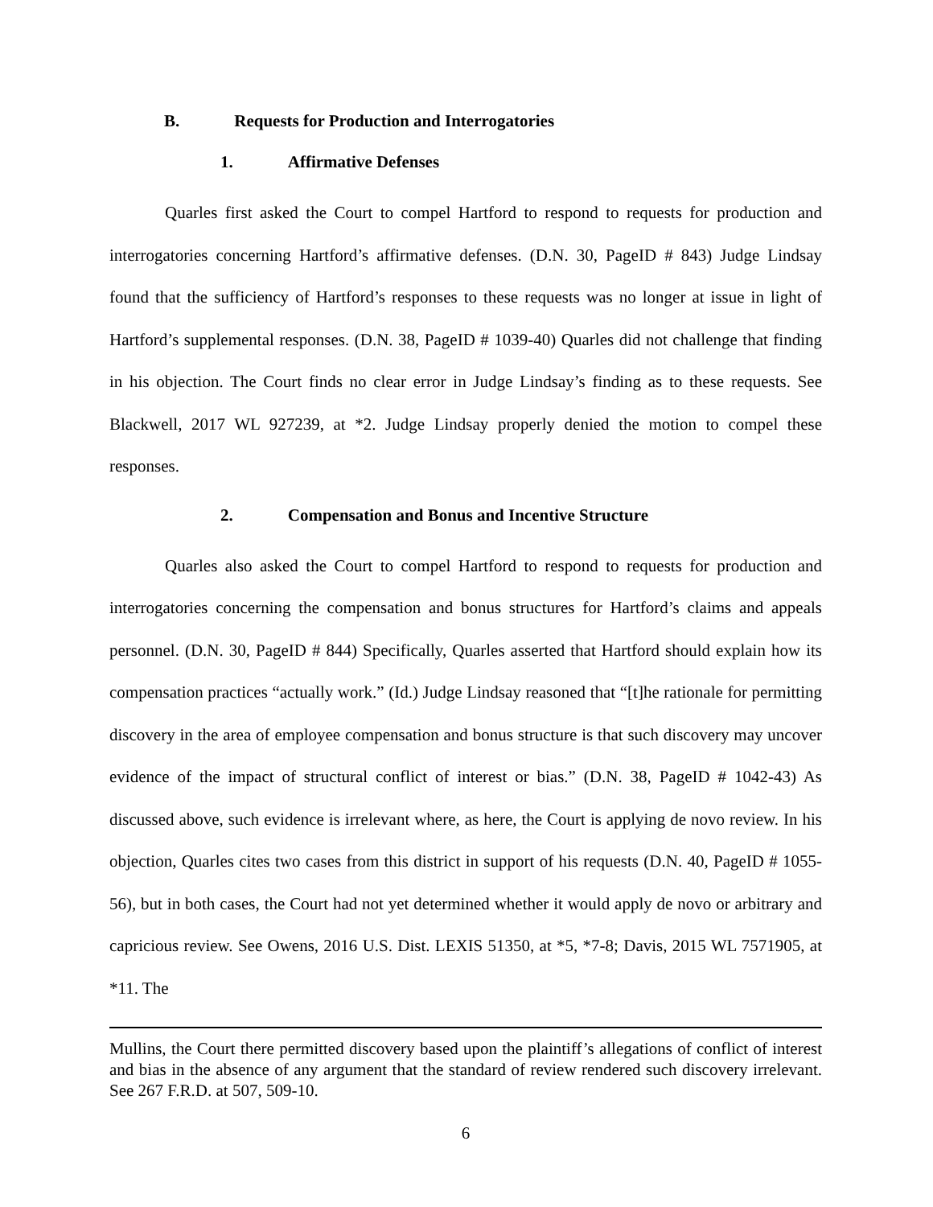B. Requests for Production and Interrogatories
1. Affirmative Defenses
Quarles first asked the Court to compel Hartford to respond to requests for production and interrogatories concerning Hartford’s affirmative defenses. (D.N. 30, PageID # 843) Judge Lindsay found that the sufficiency of Hartford’s responses to these requests was no longer at issue in light of Hartford’s supplemental responses. (D.N. 38, PageID # 1039-40) Quarles did not challenge that finding in his objection. The Court finds no clear error in Judge Lindsay’s finding as to these requests. See Blackwell, 2017 WL 927239, at *2. Judge Lindsay properly denied the motion to compel these responses.
2. Compensation and Bonus and Incentive Structure
Quarles also asked the Court to compel Hartford to respond to requests for production and interrogatories concerning the compensation and bonus structures for Hartford’s claims and appeals personnel. (D.N. 30, PageID # 844) Specifically, Quarles asserted that Hartford should explain how its compensation practices “actually work.” (Id.) Judge Lindsay reasoned that “[t]he rationale for permitting discovery in the area of employee compensation and bonus structure is that such discovery may uncover evidence of the impact of structural conflict of interest or bias.” (D.N. 38, PageID # 1042-43) As discussed above, such evidence is irrelevant where, as here, the Court is applying de novo review. In his objection, Quarles cites two cases from this district in support of his requests (D.N. 40, PageID # 1055-56), but in both cases, the Court had not yet determined whether it would apply de novo or arbitrary and capricious review. See Owens, 2016 U.S. Dist. LEXIS 51350, at *5, *7-8; Davis, 2015 WL 7571905, at *11. The
Mullins, the Court there permitted discovery based upon the plaintiff’s allegations of conflict of interest and bias in the absence of any argument that the standard of review rendered such discovery irrelevant. See 267 F.R.D. at 507, 509-10.
6